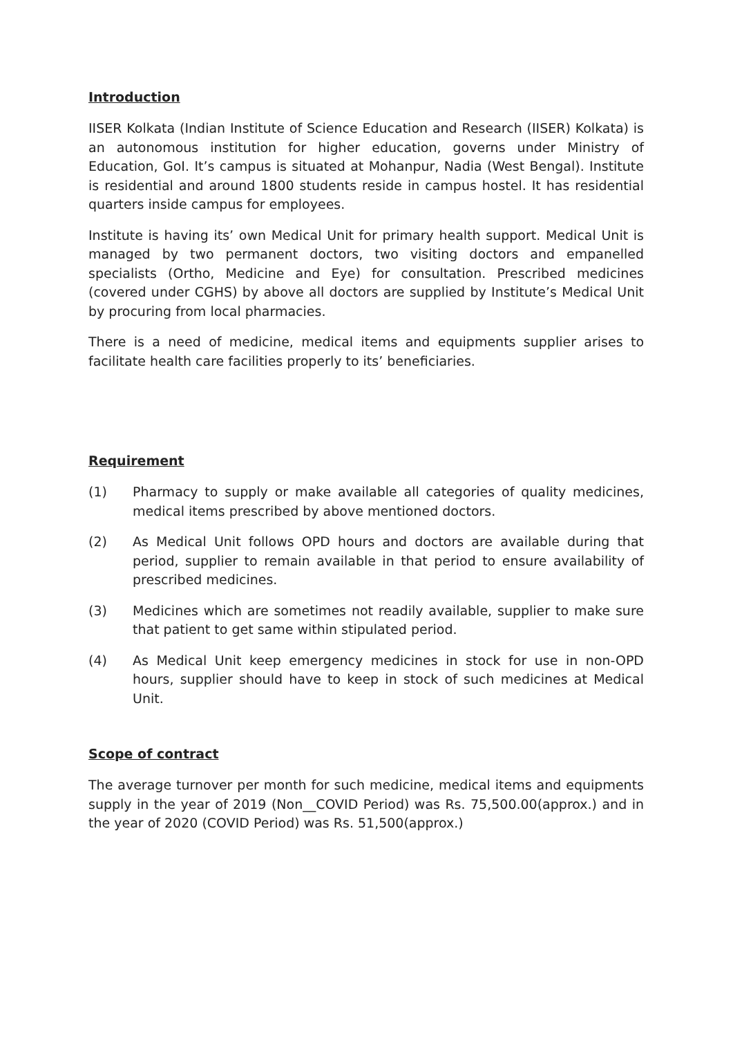Introduction
IISER Kolkata (Indian Institute of Science Education and Research (IISER) Kolkata) is an autonomous institution for higher education, governs under Ministry of Education, GoI. It’s campus is situated at Mohanpur, Nadia (West Bengal). Institute is residential and around 1800 students reside in campus hostel. It has residential quarters inside campus for employees.
Institute is having its’ own Medical Unit for primary health support. Medical Unit is managed by two permanent doctors, two visiting doctors and empanelled specialists (Ortho, Medicine and Eye) for consultation. Prescribed medicines (covered under CGHS) by above all doctors are supplied by Institute’s Medical Unit by procuring from local pharmacies.
There is a need of medicine, medical items and equipments supplier arises to facilitate health care facilities properly to its’ beneficiaries.
Requirement
(1) Pharmacy to supply or make available all categories of quality medicines, medical items prescribed by above mentioned doctors.
(2) As Medical Unit follows OPD hours and doctors are available during that period, supplier to remain available in that period to ensure availability of prescribed medicines.
(3) Medicines which are sometimes not readily available, supplier to make sure that patient to get same within stipulated period.
(4) As Medical Unit keep emergency medicines in stock for use in non-OPD hours, supplier should have to keep in stock of such medicines at Medical Unit.
Scope of contract
The average turnover per month for such medicine, medical items and equipments supply in the year of 2019 (Non__COVID Period) was Rs. 75,500.00(approx.) and in the year of 2020 (COVID Period) was Rs. 51,500(approx.)